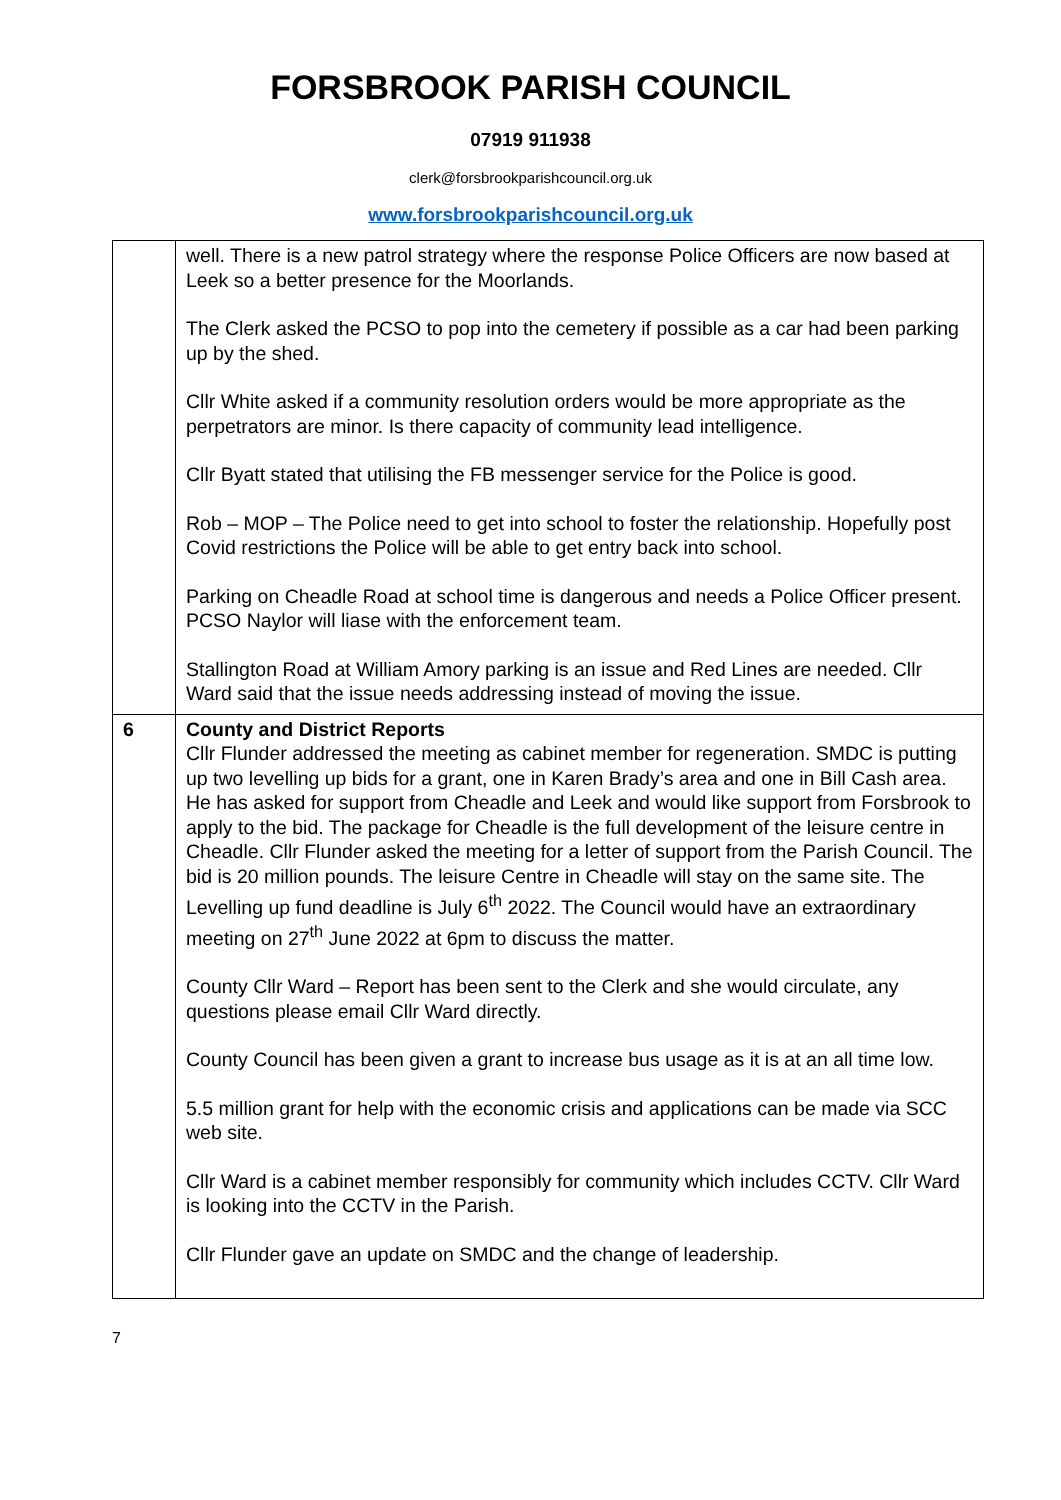FORSBROOK PARISH COUNCIL
07919 911938
clerk@forsbrookparishcouncil.org.uk
www.forsbrookparishcouncil.org.uk
| | well. There is a new patrol strategy where the response Police Officers are now based at Leek so a better presence for the Moorlands. The Clerk asked the PCSO to pop into the cemetery if possible as a car had been parking up by the shed. Cllr White asked if a community resolution orders would be more appropriate as the perpetrators are minor. Is there capacity of community lead intelligence. Cllr Byatt stated that utilising the FB messenger service for the Police is good. Rob – MOP – The Police need to get into school to foster the relationship. Hopefully post Covid restrictions the Police will be able to get entry back into school. Parking on Cheadle Road at school time is dangerous and needs a Police Officer present. PCSO Naylor will liase with the enforcement team. Stallington Road at William Amory parking is an issue and Red Lines are needed. Cllr Ward said that the issue needs addressing instead of moving the issue. |
| 6 | County and District Reports Cllr Flunder addressed the meeting as cabinet member for regeneration. SMDC is putting up two levelling up bids for a grant, one in Karen Brady’s area and one in Bill Cash area. He has asked for support from Cheadle and Leek and would like support from Forsbrook to apply to the bid. The package for Cheadle is the full development of the leisure centre in Cheadle. Cllr Flunder asked the meeting for a letter of support from the Parish Council. The bid is 20 million pounds. The leisure Centre in Cheadle will stay on the same site. The Levelling up fund deadline is July 6<sup>th</sup> 2022. The Council would have an extraordinary meeting on 27<sup>th</sup> June 2022 at 6pm to discuss the matter. County Cllr Ward – Report has been sent to the Clerk and she would circulate, any questions please email Cllr Ward directly. County Council has been given a grant to increase bus usage as it is at an all time low. 5.5 million grant for help with the economic crisis and applications can be made via SCC web site. Cllr Ward is a cabinet member responsibly for community which includes CCTV. Cllr Ward is looking into the CCTV in the Parish. Cllr Flunder gave an update on SMDC and the change of leadership. |
7